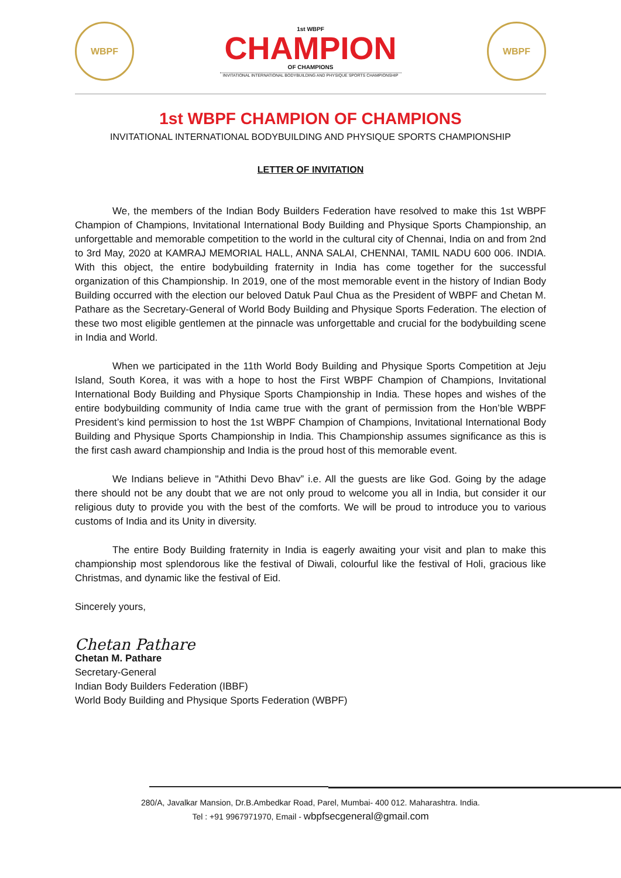WBPF
1st WBPF
CHAMPION
OF CHAMPIONS
INVITATIONAL INTERNATIONAL BODYBUILDING AND PHYSIQUE SPORTS CHAMPIONSHIP
WBPF
1st WBPF CHAMPION OF CHAMPIONS
INVITATIONAL INTERNATIONAL BODYBUILDING AND PHYSIQUE SPORTS CHAMPIONSHIP
LETTER OF INVITATION
We, the members of the Indian Body Builders Federation have resolved to make this 1st WBPF Champion of Champions, Invitational International Body Building and Physique Sports Championship, an unforgettable and memorable competition to the world in the cultural city of Chennai, India on and from 2nd to 3rd May, 2020 at KAMRAJ MEMORIAL HALL, ANNA SALAI, CHENNAI, TAMIL NADU 600 006. INDIA. With this object, the entire bodybuilding fraternity in India has come together for the successful organization of this Championship. In 2019, one of the most memorable event in the history of Indian Body Building occurred with the election our beloved Datuk Paul Chua as the President of WBPF and Chetan M. Pathare as the Secretary-General of World Body Building and Physique Sports Federation. The election of these two most eligible gentlemen at the pinnacle was unforgettable and crucial for the bodybuilding scene in India and World.
When we participated in the 11th World Body Building and Physique Sports Competition at Jeju Island, South Korea, it was with a hope to host the First WBPF Champion of Champions, Invitational International Body Building and Physique Sports Championship in India. These hopes and wishes of the entire bodybuilding community of India came true with the grant of permission from the Hon’ble WBPF President’s kind permission to host the 1st WBPF Champion of Champions, Invitational International Body Building and Physique Sports Championship in India. This Championship assumes significance as this is the first cash award championship and India is the proud host of this memorable event.
We Indians believe in "Athithi Devo Bhav” i.e. All the guests are like God. Going by the adage there should not be any doubt that we are not only proud to welcome you all in India, but consider it our religious duty to provide you with the best of the comforts. We will be proud to introduce you to various customs of India and its Unity in diversity.
The entire Body Building fraternity in India is eagerly awaiting your visit and plan to make this championship most splendorous like the festival of Diwali, colourful like the festival of Holi, gracious like Christmas, and dynamic like the festival of Eid.
Sincerely yours,
Chetan Pathare
Chetan M. Pathare
Secretary-General
Indian Body Builders Federation (IBBF)
World Body Building and Physique Sports Federation (WBPF)
280/A, Javalkar Mansion, Dr.B.Ambedkar Road, Parel, Mumbai- 400 012. Maharashtra. India.
Tel : +91 9967971970, Email - wbpfsecgeneral@gmail.com